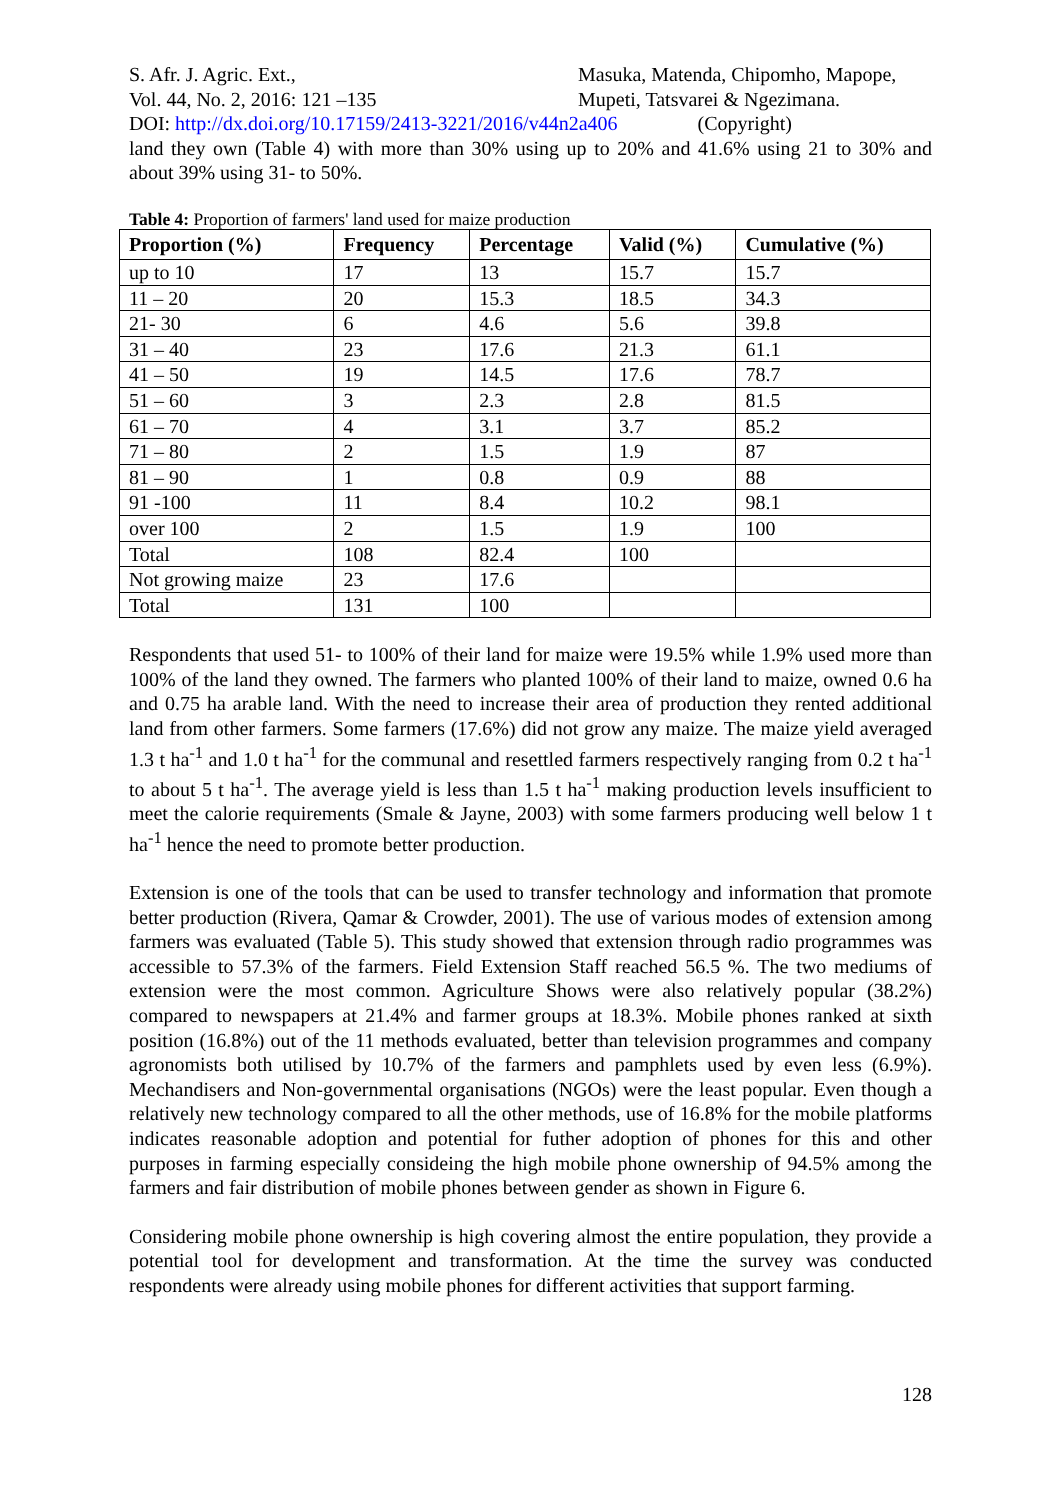S. Afr. J. Agric. Ext.,
Vol. 44, No. 2, 2016: 121 –135
Masuka, Matenda, Chipomho, Mapope,
Mupeti, Tatsvarei & Ngezimana.
DOI: http://dx.doi.org/10.17159/2413-3221/2016/v44n2a406 (Copyright)
land they own (Table 4) with more than 30% using up to 20% and 41.6% using 21 to 30% and about 39% using 31- to 50%.
Table 4: Proportion of farmers' land used for maize production
| Proportion (%) | Frequency | Percentage | Valid (%) | Cumulative (%) |
| --- | --- | --- | --- | --- |
| up to 10 | 17 | 13 | 15.7 | 15.7 |
| 11 – 20 | 20 | 15.3 | 18.5 | 34.3 |
| 21- 30 | 6 | 4.6 | 5.6 | 39.8 |
| 31 – 40 | 23 | 17.6 | 21.3 | 61.1 |
| 41 – 50 | 19 | 14.5 | 17.6 | 78.7 |
| 51 – 60 | 3 | 2.3 | 2.8 | 81.5 |
| 61 – 70 | 4 | 3.1 | 3.7 | 85.2 |
| 71 – 80 | 2 | 1.5 | 1.9 | 87 |
| 81 – 90 | 1 | 0.8 | 0.9 | 88 |
| 91 -100 | 11 | 8.4 | 10.2 | 98.1 |
| over 100 | 2 | 1.5 | 1.9 | 100 |
| Total | 108 | 82.4 | 100 | |
| Not growing maize | 23 | 17.6 | | |
| Total | 131 | 100 | | |
Respondents that used 51- to 100% of their land for maize were 19.5% while 1.9% used more than 100% of the land they owned. The farmers who planted 100% of their land to maize, owned 0.6 ha and 0.75 ha arable land. With the need to increase their area of production they rented additional land from other farmers. Some farmers (17.6%) did not grow any maize. The maize yield averaged 1.3 t ha<sup>-1</sup> and 1.0 t ha<sup>-1</sup> for the communal and resettled farmers respectively ranging from 0.2 t ha<sup>-1</sup> to about 5 t ha<sup>-1</sup>. The average yield is less than 1.5 t ha<sup>-1</sup> making production levels insufficient to meet the calorie requirements (Smale & Jayne, 2003) with some farmers producing well below 1 t ha<sup>-1</sup> hence the need to promote better production.
Extension is one of the tools that can be used to transfer technology and information that promote better production (Rivera, Qamar & Crowder, 2001). The use of various modes of extension among farmers was evaluated (Table 5). This study showed that extension through radio programmes was accessible to 57.3% of the farmers. Field Extension Staff reached 56.5 %. The two mediums of extension were the most common. Agriculture Shows were also relatively popular (38.2%) compared to newspapers at 21.4% and farmer groups at 18.3%. Mobile phones ranked at sixth position (16.8%) out of the 11 methods evaluated, better than television programmes and company agronomists both utilised by 10.7% of the farmers and pamphlets used by even less (6.9%). Mechandisers and Non-governmental organisations (NGOs) were the least popular. Even though a relatively new technology compared to all the other methods, use of 16.8% for the mobile platforms indicates reasonable adoption and potential for futher adoption of phones for this and other purposes in farming especially consideing the high mobile phone ownership of 94.5% among the farmers and fair distribution of mobile phones between gender as shown in Figure 6.
Considering mobile phone ownership is high covering almost the entire population, they provide a potential tool for development and transformation. At the time the survey was conducted respondents were already using mobile phones for different activities that support farming.
128